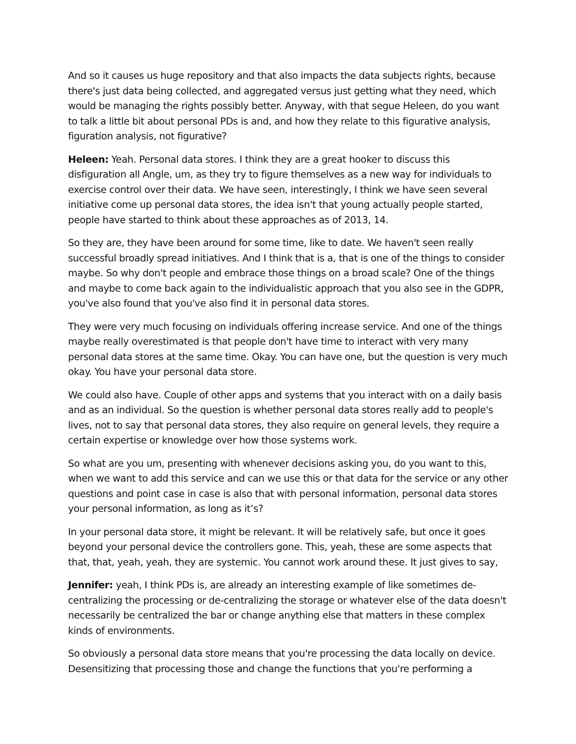And so it causes us huge repository and that also impacts the data subjects rights, because there's just data being collected, and aggregated versus just getting what they need, which would be managing the rights possibly better. Anyway, with that segue Heleen, do you want to talk a little bit about personal PDs is and, and how they relate to this figurative analysis, figuration analysis, not figurative?
Heleen: Yeah. Personal data stores. I think they are a great hooker to discuss this disfiguration all Angle, um, as they try to figure themselves as a new way for individuals to exercise control over their data. We have seen, interestingly, I think we have seen several initiative come up personal data stores, the idea isn't that young actually people started, people have started to think about these approaches as of 2013, 14.
So they are, they have been around for some time, like to date. We haven't seen really successful broadly spread initiatives. And I think that is a, that is one of the things to consider maybe. So why don't people and embrace those things on a broad scale? One of the things and maybe to come back again to the individualistic approach that you also see in the GDPR, you've also found that you've also find it in personal data stores.
They were very much focusing on individuals offering increase service. And one of the things maybe really overestimated is that people don't have time to interact with very many personal data stores at the same time. Okay. You can have one, but the question is very much okay. You have your personal data store.
We could also have. Couple of other apps and systems that you interact with on a daily basis and as an individual. So the question is whether personal data stores really add to people's lives, not to say that personal data stores, they also require on general levels, they require a certain expertise or knowledge over how those systems work.
So what are you um, presenting with whenever decisions asking you, do you want to this, when we want to add this service and can we use this or that data for the service or any other questions and point case in case is also that with personal information, personal data stores your personal information, as long as it’s?
In your personal data store, it might be relevant. It will be relatively safe, but once it goes beyond your personal device the controllers gone. This, yeah, these are some aspects that that, that, yeah, yeah, they are systemic. You cannot work around these. It just gives to say,
Jennifer: yeah, I think PDs is, are already an interesting example of like sometimes de-centralizing the processing or de-centralizing the storage or whatever else of the data doesn't necessarily be centralized the bar or change anything else that matters in these complex kinds of environments.
So obviously a personal data store means that you're processing the data locally on device. Desensitizing that processing those and change the functions that you're performing a